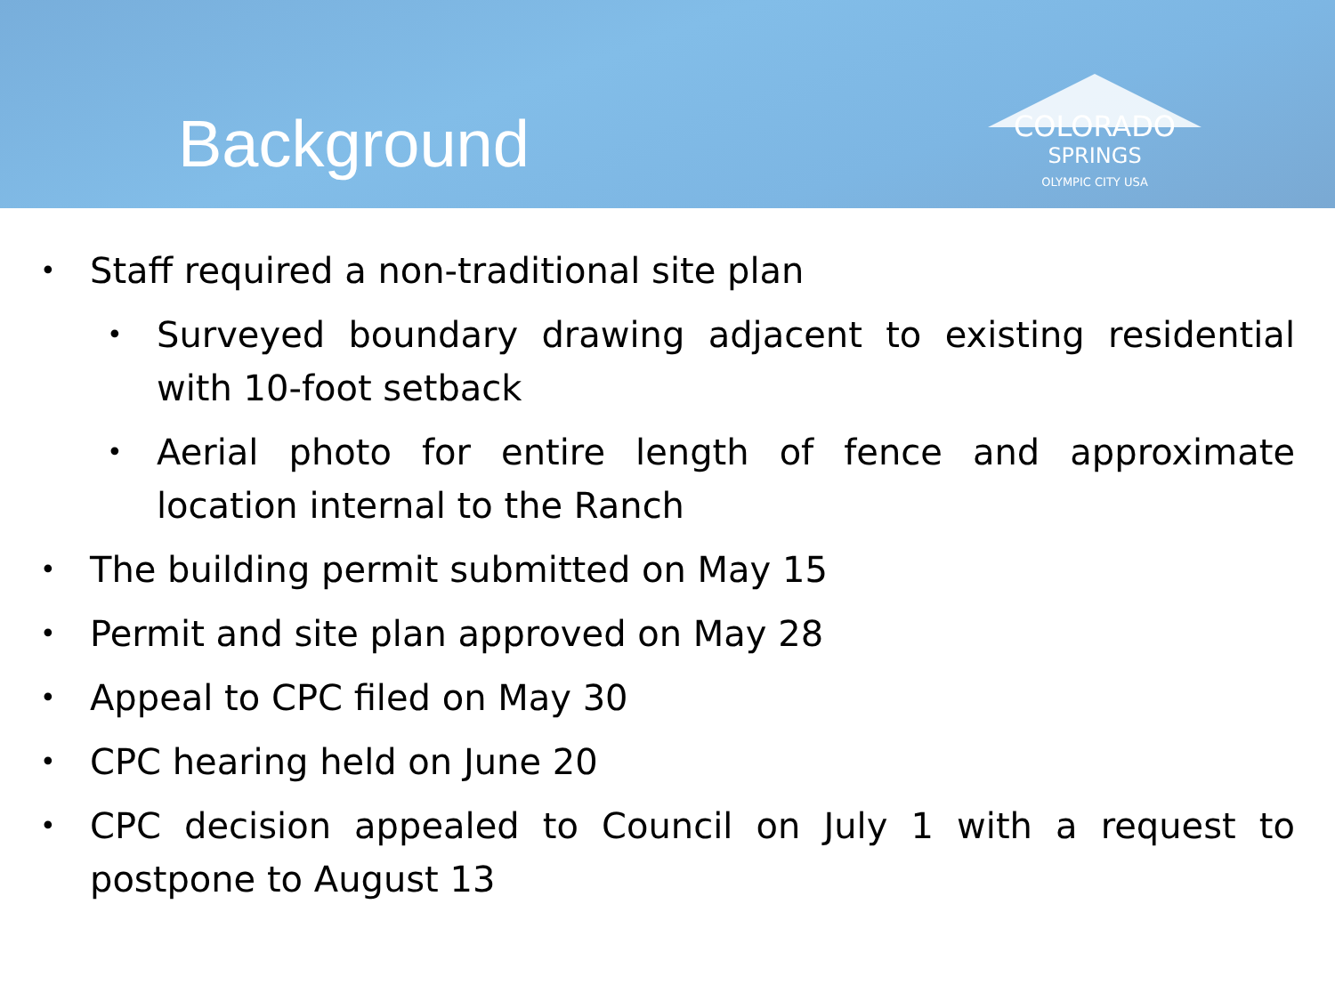Background
COLORADO
SPRINGS
OLYMPIC CITY USA
• Staff required a non-traditional site plan
• Surveyed boundary drawing adjacent to existing residential with 10-foot setback
• Aerial photo for entire length of fence and approximate location internal to the Ranch
• The building permit submitted on May 15
• Permit and site plan approved on May 28
• Appeal to CPC filed on May 30
• CPC hearing held on June 20
• CPC decision appealed to Council on July 1 with a request to postpone to August 13